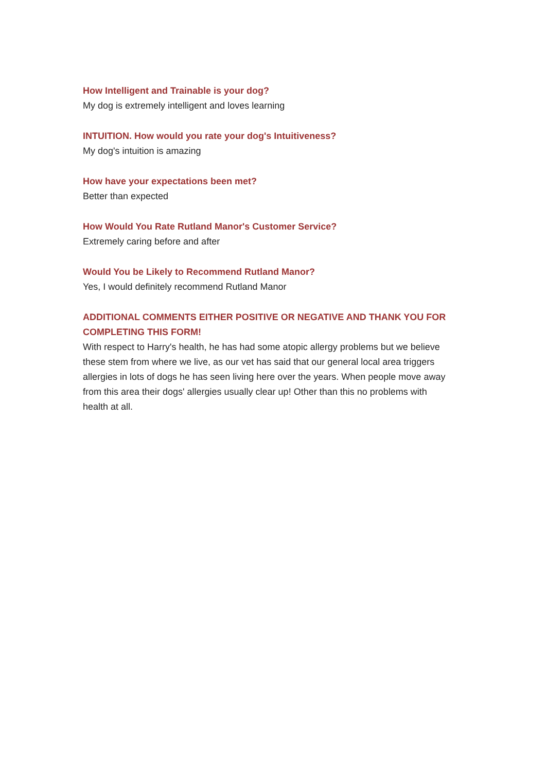How Intelligent and Trainable is your dog?
My dog is extremely intelligent and loves learning
INTUITION. How would you rate your dog's Intuitiveness?
My dog's intuition is amazing
How have your expectations been met?
Better than expected
How Would You Rate Rutland Manor's Customer Service?
Extremely caring before and after
Would You be Likely to Recommend Rutland Manor?
Yes, I would definitely recommend Rutland Manor
ADDITIONAL COMMENTS EITHER POSITIVE OR NEGATIVE AND THANK YOU FOR COMPLETING THIS FORM!
With respect to Harry's health, he has had some atopic allergy problems but we believe these stem from where we live, as our vet has said that our general local area triggers allergies in lots of dogs he has seen living here over the years. When people move away from this area their dogs' allergies usually clear up! Other than this no problems with health at all.